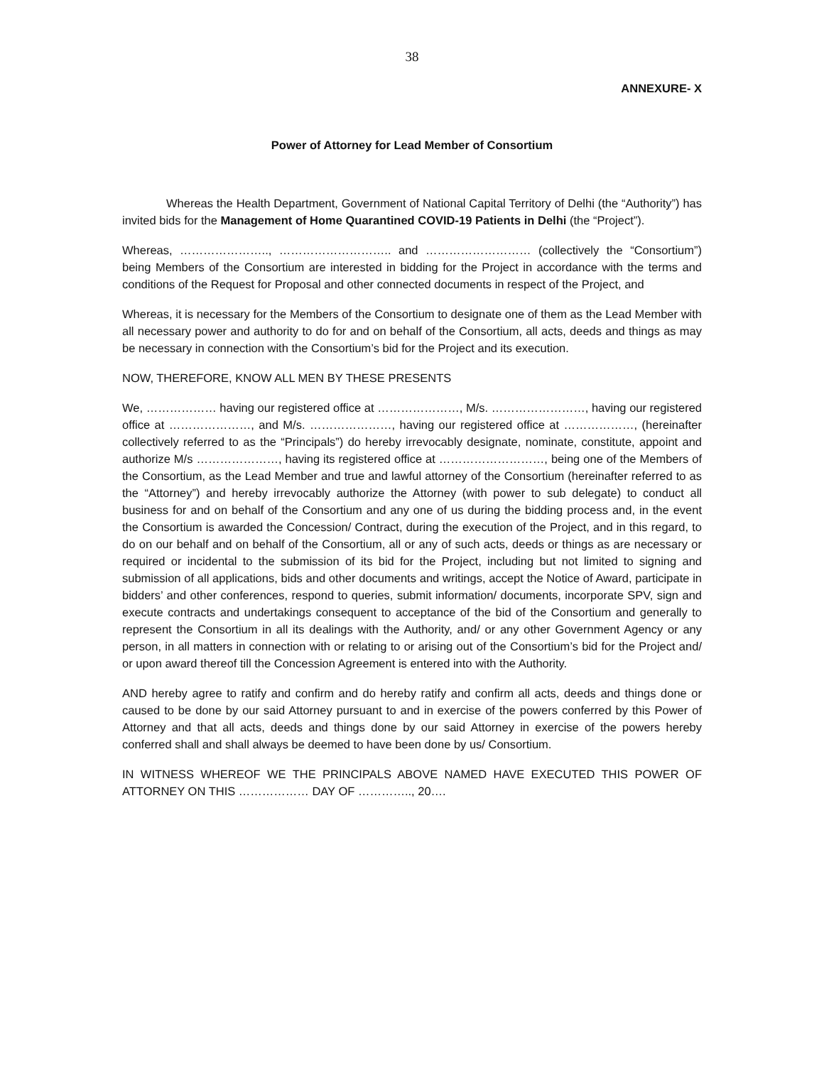38
ANNEXURE- X
Power of Attorney for Lead Member of Consortium
Whereas the Health Department, Government of National Capital Territory of Delhi (the “Authority”) has invited bids for the Management of Home Quarantined COVID-19 Patients in Delhi (the “Project”).
Whereas, ………………….., ……………………….. and ……………………… (collectively the “Consortium”) being Members of the Consortium are interested in bidding for the Project in accordance with the terms and conditions of the Request for Proposal and other connected documents in respect of the Project, and
Whereas, it is necessary for the Members of the Consortium to designate one of them as the Lead Member with all necessary power and authority to do for and on behalf of the Consortium, all acts, deeds and things as may be necessary in connection with the Consortium’s bid for the Project and its execution.
NOW, THEREFORE, KNOW ALL MEN BY THESE PRESENTS
We, ……………… having our registered office at …………………, M/s. ……………………, having our registered office at …………………, and M/s. …………………, having our registered office at ………………, (hereinafter collectively referred to as the “Principals”) do hereby irrevocably designate, nominate, constitute, appoint and authorize M/s …………………, having its registered office at ………………………, being one of the Members of the Consortium, as the Lead Member and true and lawful attorney of the Consortium (hereinafter referred to as the “Attorney”) and hereby irrevocably authorize the Attorney (with power to sub delegate) to conduct all business for and on behalf of the Consortium and any one of us during the bidding process and, in the event the Consortium is awarded the Concession/ Contract, during the execution of the Project, and in this regard, to do on our behalf and on behalf of the Consortium, all or any of such acts, deeds or things as are necessary or required or incidental to the submission of its bid for the Project, including but not limited to signing and submission of all applications, bids and other documents and writings, accept the Notice of Award, participate in bidders’ and other conferences, respond to queries, submit information/ documents, incorporate SPV, sign and execute contracts and undertakings consequent to acceptance of the bid of the Consortium and generally to represent the Consortium in all its dealings with the Authority, and/ or any other Government Agency or any person, in all matters in connection with or relating to or arising out of the Consortium’s bid for the Project and/ or upon award thereof till the Concession Agreement is entered into with the Authority.
AND hereby agree to ratify and confirm and do hereby ratify and confirm all acts, deeds and things done or caused to be done by our said Attorney pursuant to and in exercise of the powers conferred by this Power of Attorney and that all acts, deeds and things done by our said Attorney in exercise of the powers hereby conferred shall and shall always be deemed to have been done by us/ Consortium.
IN WITNESS WHEREOF WE THE PRINCIPALS ABOVE NAMED HAVE EXECUTED THIS POWER OF ATTORNEY ON THIS ……………… DAY OF ………….., 20….